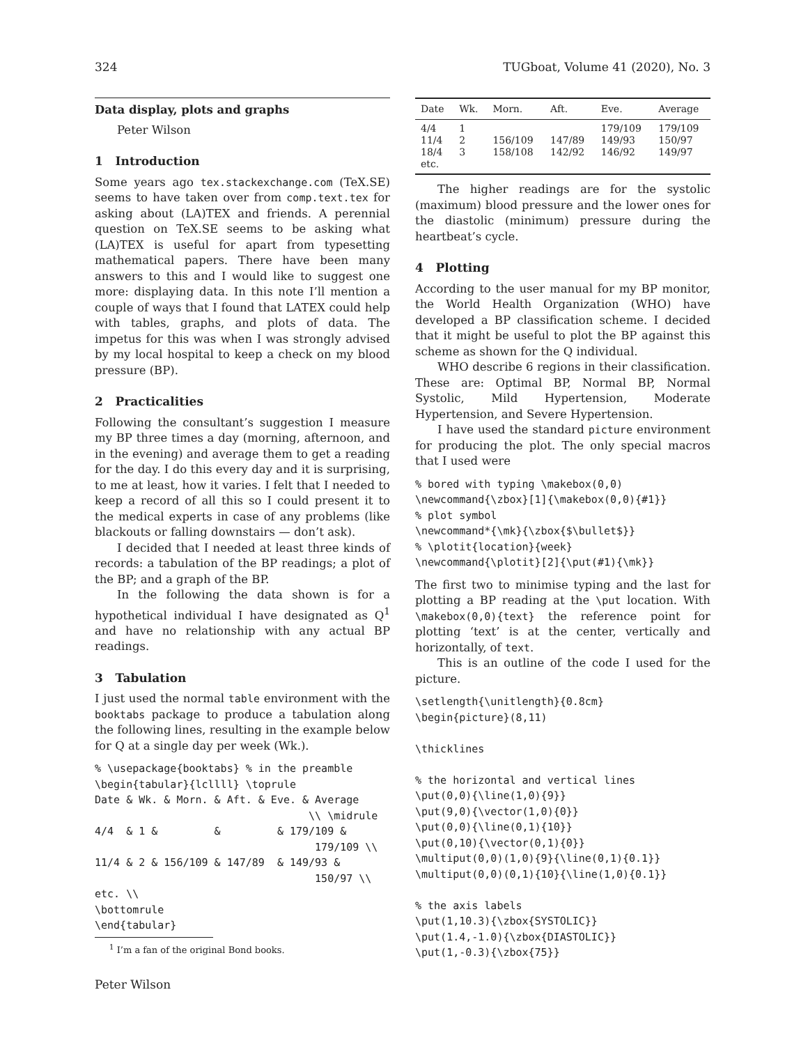324 TUGboat, Volume 41 (2020), No. 3
Data display, plots and graphs
Peter Wilson
1 Introduction
Some years ago tex.stackexchange.com (TeX.SE) seems to have taken over from comp.text.tex for asking about (LA)TEX and friends. A perennial question on TeX.SE seems to be asking what (LA)TEX is useful for apart from typesetting mathematical papers. There have been many answers to this and I would like to suggest one more: displaying data. In this note I’ll mention a couple of ways that I found that LATEX could help with tables, graphs, and plots of data. The impetus for this was when I was strongly advised by my local hospital to keep a check on my blood pressure (BP).
2 Practicalities
Following the consultant’s suggestion I measure my BP three times a day (morning, afternoon, and in the evening) and average them to get a reading for the day. I do this every day and it is surprising, to me at least, how it varies. I felt that I needed to keep a record of all this so I could present it to the medical experts in case of any problems (like blackouts or falling downstairs — don’t ask).
I decided that I needed at least three kinds of records: a tabulation of the BP readings; a plot of the BP; and a graph of the BP.
In the following the data shown is for a hypothetical individual I have designated as Q<sup>1</sup> and have no relationship with any actual BP readings.
3 Tabulation
I just used the normal table environment with the booktabs package to produce a tabulation along the following lines, resulting in the example below for Q at a single day per week (Wk.).
% \usepackage{booktabs} % in the preamble
\begin{tabular}{lcllll} \toprule
Date & Wk. & Morn. & Aft. & Eve. & Average
                                  \\ \midrule
4/4  & 1 &         &         & 179/109 &
                                   179/109 \\
11/4 & 2 & 156/109 & 147/89  & 149/93 &
                                   150/97 \\
etc. \\
\bottomrule
\end{tabular}
| Date | Wk. | Morn. | Aft. | Eve. | Average |
| --- | --- | --- | --- | --- | --- |
| 4/4 | 1 | | | 179/109 | 179/109 |
| 11/4 | 2 | 156/109 | 147/89 | 149/93 | 150/97 |
| 18/4 | 3 | 158/108 | 142/92 | 146/92 | 149/97 |
| etc. | | | | | |
The higher readings are for the systolic (maximum) blood pressure and the lower ones for the diastolic (minimum) pressure during the heartbeat’s cycle.
4 Plotting
According to the user manual for my BP monitor, the World Health Organization (WHO) have developed a BP classification scheme. I decided that it might be useful to plot the BP against this scheme as shown for the Q individual.
WHO describe 6 regions in their classification. These are: Optimal BP, Normal BP, Normal Systolic, Mild Hypertension, Moderate Hypertension, and Severe Hypertension.
I have used the standard picture environment for producing the plot. The only special macros that I used were
% bored with typing \makebox(0,0)
\newcommand{\zbox}[1]{\makebox(0,0){#1}}
% plot symbol
\newcommand*{\mk}{\zbox{$\bullet$}}
% \plotit{location}{week}
\newcommand{\plotit}[2]{\put(#1){\mk}}
The first two to minimise typing and the last for plotting a BP reading at the \put location. With \makebox(0,0){text} the reference point for plotting ‘text’ is at the center, vertically and horizontally, of text.
This is an outline of the code I used for the picture.
\setlength{\unitlength}{0.8cm}
\begin{picture}(8,11)

\thicklines

% the horizontal and vertical lines
\put(0,0){\line(1,0){9}}
\put(9,0){\vector(1,0){0}}
\put(0,0){\line(0,1){10}}
\put(0,10){\vector(0,1){0}}
\multiput(0,0)(1,0){9}{\line(0,1){0.1}}
\multiput(0,0)(0,1){10}{\line(1,0){0.1}}

% the axis labels
\put(1,10.3){\zbox{SYSTOLIC}}
\put(1.4,-1.0){\zbox{DIASTOLIC}}
\put(1,-0.3){\zbox{75}}
<sup>1</sup> I’m a fan of the original Bond books.
Peter Wilson